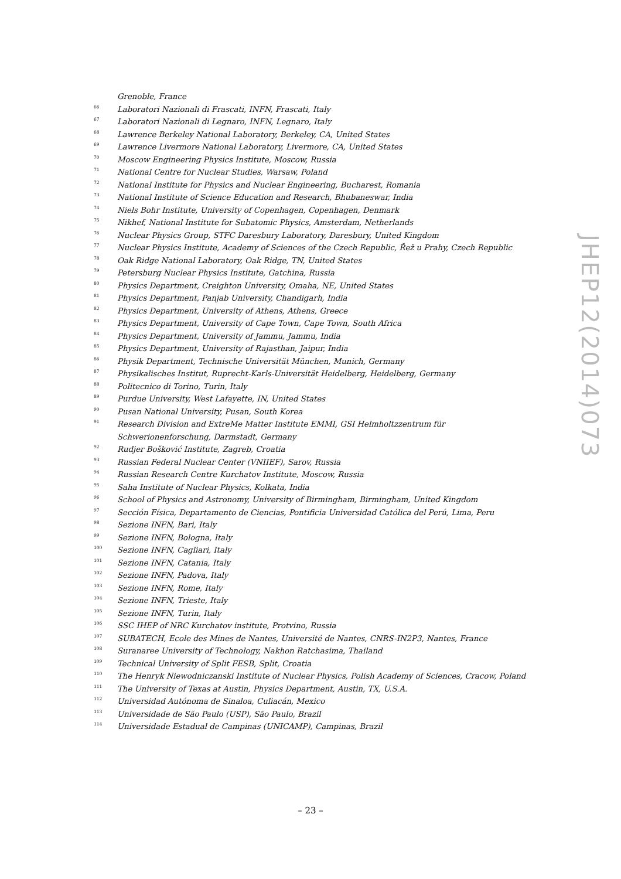Grenoble, France
<sup>66</sup> Laboratori Nazionali di Frascati, INFN, Frascati, Italy
<sup>67</sup> Laboratori Nazionali di Legnaro, INFN, Legnaro, Italy
<sup>68</sup> Lawrence Berkeley National Laboratory, Berkeley, CA, United States
<sup>69</sup> Lawrence Livermore National Laboratory, Livermore, CA, United States
<sup>70</sup> Moscow Engineering Physics Institute, Moscow, Russia
<sup>71</sup> National Centre for Nuclear Studies, Warsaw, Poland
<sup>72</sup> National Institute for Physics and Nuclear Engineering, Bucharest, Romania
<sup>73</sup> National Institute of Science Education and Research, Bhubaneswar, India
<sup>74</sup> Niels Bohr Institute, University of Copenhagen, Copenhagen, Denmark
<sup>75</sup> Nikhef, National Institute for Subatomic Physics, Amsterdam, Netherlands
<sup>76</sup> Nuclear Physics Group, STFC Daresbury Laboratory, Daresbury, United Kingdom
<sup>77</sup> Nuclear Physics Institute, Academy of Sciences of the Czech Republic, Řež u Prahy, Czech Republic
<sup>78</sup> Oak Ridge National Laboratory, Oak Ridge, TN, United States
<sup>79</sup> Petersburg Nuclear Physics Institute, Gatchina, Russia
<sup>80</sup> Physics Department, Creighton University, Omaha, NE, United States
<sup>81</sup> Physics Department, Panjab University, Chandigarh, India
<sup>82</sup> Physics Department, University of Athens, Athens, Greece
<sup>83</sup> Physics Department, University of Cape Town, Cape Town, South Africa
<sup>84</sup> Physics Department, University of Jammu, Jammu, India
<sup>85</sup> Physics Department, University of Rajasthan, Jaipur, India
<sup>86</sup> Physik Department, Technische Universität München, Munich, Germany
<sup>87</sup> Physikalisches Institut, Ruprecht-Karls-Universität Heidelberg, Heidelberg, Germany
<sup>88</sup> Politecnico di Torino, Turin, Italy
<sup>89</sup> Purdue University, West Lafayette, IN, United States
<sup>90</sup> Pusan National University, Pusan, South Korea
<sup>91</sup> Research Division and ExtreMe Matter Institute EMMI, GSI Helmholtzzentrum für Schwerionenforschung, Darmstadt, Germany
<sup>92</sup> Rudjer Bošković Institute, Zagreb, Croatia
<sup>93</sup> Russian Federal Nuclear Center (VNIIEF), Sarov, Russia
<sup>94</sup> Russian Research Centre Kurchatov Institute, Moscow, Russia
<sup>95</sup> Saha Institute of Nuclear Physics, Kolkata, India
<sup>96</sup> School of Physics and Astronomy, University of Birmingham, Birmingham, United Kingdom
<sup>97</sup> Sección Física, Departamento de Ciencias, Pontificia Universidad Católica del Perú, Lima, Peru
<sup>98</sup> Sezione INFN, Bari, Italy
<sup>99</sup> Sezione INFN, Bologna, Italy
<sup>100</sup> Sezione INFN, Cagliari, Italy
<sup>101</sup> Sezione INFN, Catania, Italy
<sup>102</sup> Sezione INFN, Padova, Italy
<sup>103</sup> Sezione INFN, Rome, Italy
<sup>104</sup> Sezione INFN, Trieste, Italy
<sup>105</sup> Sezione INFN, Turin, Italy
<sup>106</sup> SSC IHEP of NRC Kurchatov institute, Protvino, Russia
<sup>107</sup> SUBATECH, Ecole des Mines de Nantes, Université de Nantes, CNRS-IN2P3, Nantes, France
<sup>108</sup> Suranaree University of Technology, Nakhon Ratchasima, Thailand
<sup>109</sup> Technical University of Split FESB, Split, Croatia
<sup>110</sup> The Henryk Niewodniczanski Institute of Nuclear Physics, Polish Academy of Sciences, Cracow, Poland
<sup>111</sup> The University of Texas at Austin, Physics Department, Austin, TX, U.S.A.
<sup>112</sup> Universidad Autónoma de Sinaloa, Culiacán, Mexico
<sup>113</sup> Universidade de São Paulo (USP), São Paulo, Brazil
<sup>114</sup> Universidade Estadual de Campinas (UNICAMP), Campinas, Brazil
JHEP12(2014)073
– 23 –